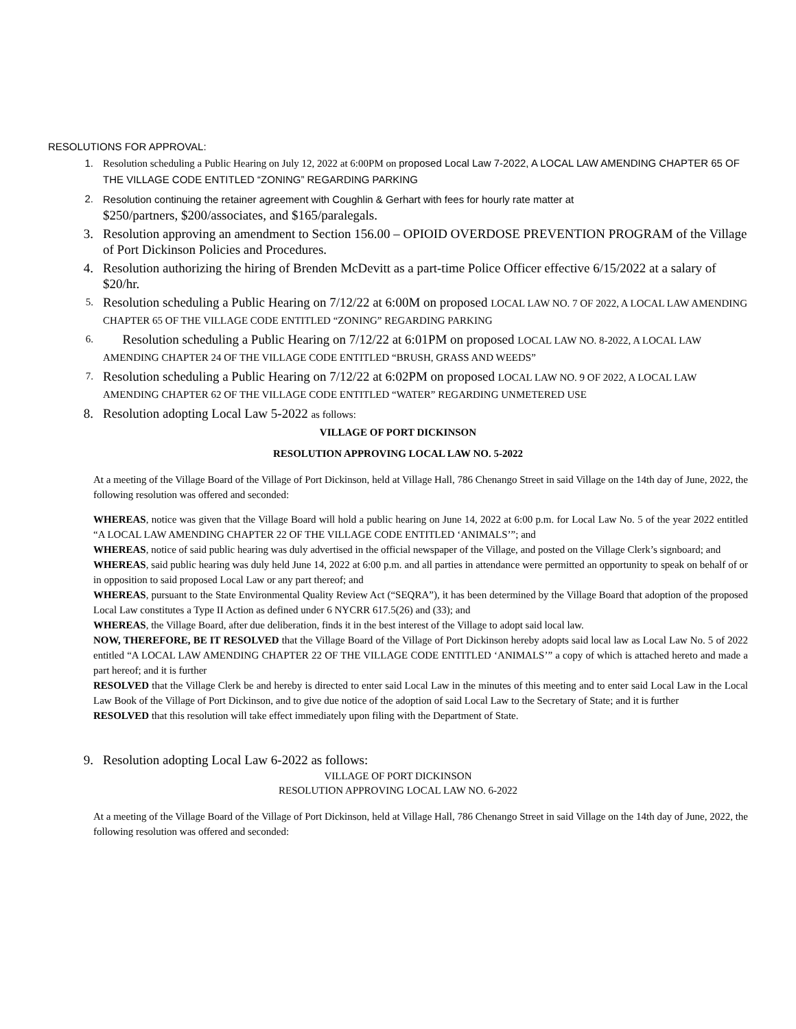RESOLUTIONS FOR APPROVAL:
1. Resolution scheduling a Public Hearing on July 12, 2022 at 6:00PM on proposed Local Law 7-2022, A LOCAL LAW AMENDING CHAPTER 65 OF THE VILLAGE CODE ENTITLED “ZONING” REGARDING PARKING
2. Resolution continuing the retainer agreement with Coughlin & Gerhart with fees for hourly rate matter at
$250/partners, $200/associates, and $165/paralegals.
3. Resolution approving an amendment to Section 156.00 – OPIOID OVERDOSE PREVENTION PROGRAM of the Village of Port Dickinson Policies and Procedures.
4. Resolution authorizing the hiring of Brenden McDevitt as a part-time Police Officer effective 6/15/2022 at a salary of $20/hr.
5. Resolution scheduling a Public Hearing on 7/12/22 at 6:00M on proposed LOCAL LAW NO. 7 OF 2022, A LOCAL LAW AMENDING CHAPTER 65 OF THE VILLAGE CODE ENTITLED “ZONING” REGARDING PARKING
6. Resolution scheduling a Public Hearing on 7/12/22 at 6:01PM on proposed LOCAL LAW NO. 8-2022, A LOCAL LAW AMENDING CHAPTER 24 OF THE VILLAGE CODE ENTITLED “BRUSH, GRASS AND WEEDS”
7. Resolution scheduling a Public Hearing on 7/12/22 at 6:02PM on proposed LOCAL LAW NO. 9 OF 2022, A LOCAL LAW AMENDING CHAPTER 62 OF THE VILLAGE CODE ENTITLED “WATER” REGARDING UNMETERED USE
8. Resolution adopting Local Law 5-2022 as follows:
VILLAGE OF PORT DICKINSON
RESOLUTION APPROVING LOCAL LAW NO. 5-2022
At a meeting of the Village Board of the Village of Port Dickinson, held at Village Hall, 786 Chenango Street in said Village on the 14th day of June, 2022, the following resolution was offered and seconded:
WHEREAS, notice was given that the Village Board will hold a public hearing on June 14, 2022 at 6:00 p.m. for Local Law No. 5 of the year 2022 entitled “A LOCAL LAW AMENDING CHAPTER 22 OF THE VILLAGE CODE ENTITLED ‘ANIMALS’”; and
WHEREAS, notice of said public hearing was duly advertised in the official newspaper of the Village, and posted on the Village Clerk’s signboard; and
WHEREAS, said public hearing was duly held June 14, 2022 at 6:00 p.m. and all parties in attendance were permitted an opportunity to speak on behalf of or in opposition to said proposed Local Law or any part thereof; and
WHEREAS, pursuant to the State Environmental Quality Review Act (“SEQRA”), it has been determined by the Village Board that adoption of the proposed Local Law constitutes a Type II Action as defined under 6 NYCRR 617.5(26) and (33); and
WHEREAS, the Village Board, after due deliberation, finds it in the best interest of the Village to adopt said local law.
NOW, THEREFORE, BE IT RESOLVED that the Village Board of the Village of Port Dickinson hereby adopts said local law as Local Law No. 5 of 2022 entitled “A LOCAL LAW AMENDING CHAPTER 22 OF THE VILLAGE CODE ENTITLED ‘ANIMALS’” a copy of which is attached hereto and made a part hereof; and it is further
RESOLVED that the Village Clerk be and hereby is directed to enter said Local Law in the minutes of this meeting and to enter said Local Law in the Local Law Book of the Village of Port Dickinson, and to give due notice of the adoption of said Local Law to the Secretary of State; and it is further
RESOLVED that this resolution will take effect immediately upon filing with the Department of State.
9. Resolution adopting Local Law 6-2022 as follows:
VILLAGE OF PORT DICKINSON
RESOLUTION APPROVING LOCAL LAW NO. 6-2022
At a meeting of the Village Board of the Village of Port Dickinson, held at Village Hall, 786 Chenango Street in said Village on the 14th day of June, 2022, the following resolution was offered and seconded: